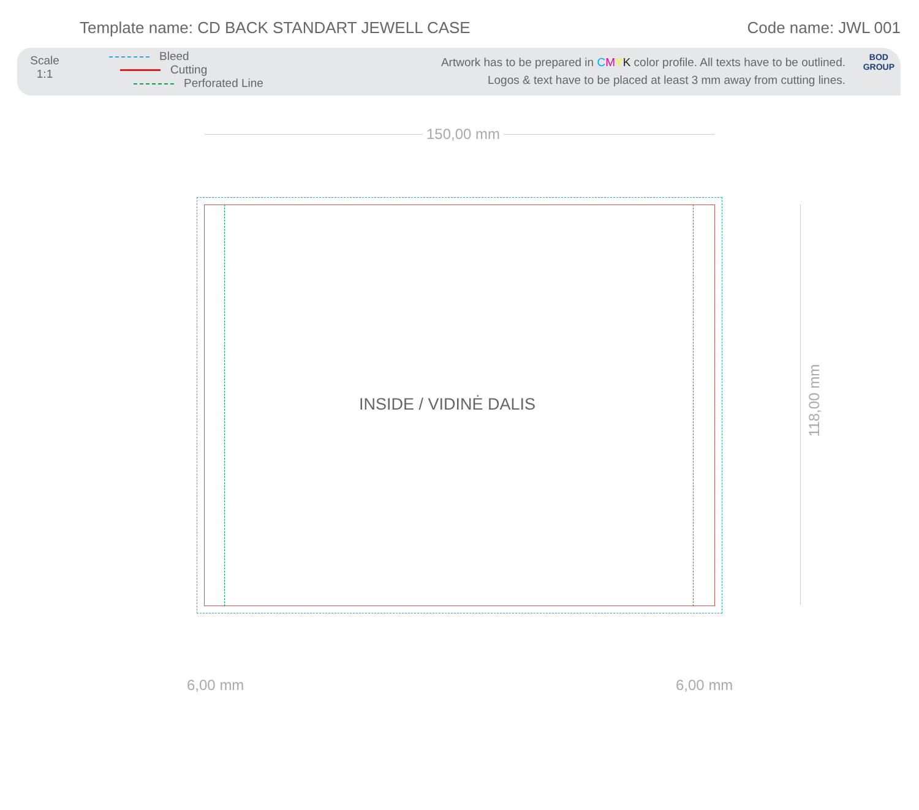Template name: CD BACK STANDART JEWELL CASE
Code name: JWL 001
Scale
1:1
Bleed
Cutting
Perforated Line
Artwork has to be prepared in CMYK color profile. All texts have to be outlined.
Logos & text have to be placed at least 3 mm away from cutting lines.
BOD
GROUP
150,00 mm
118,00 mm
6,00 mm 6,00 mm
INSIDE / VIDINĖ DALIS